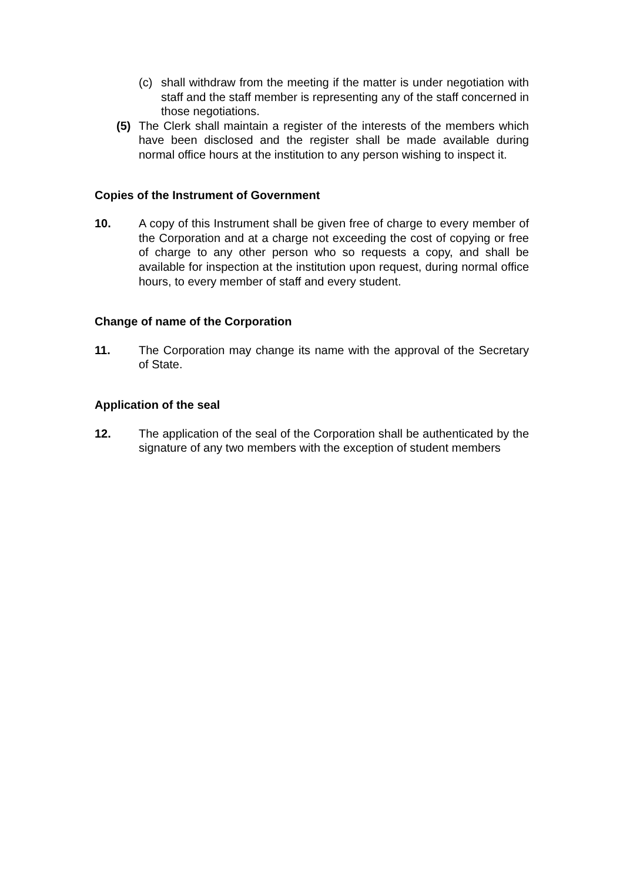(c) shall withdraw from the meeting if the matter is under negotiation with staff and the staff member is representing any of the staff concerned in those negotiations.
(5) The Clerk shall maintain a register of the interests of the members which have been disclosed and the register shall be made available during normal office hours at the institution to any person wishing to inspect it.
Copies of the Instrument of Government
10. A copy of this Instrument shall be given free of charge to every member of the Corporation and at a charge not exceeding the cost of copying or free of charge to any other person who so requests a copy, and shall be available for inspection at the institution upon request, during normal office hours, to every member of staff and every student.
Change of name of the Corporation
11. The Corporation may change its name with the approval of the Secretary of State.
Application of the seal
12. The application of the seal of the Corporation shall be authenticated by the signature of any two members with the exception of student members